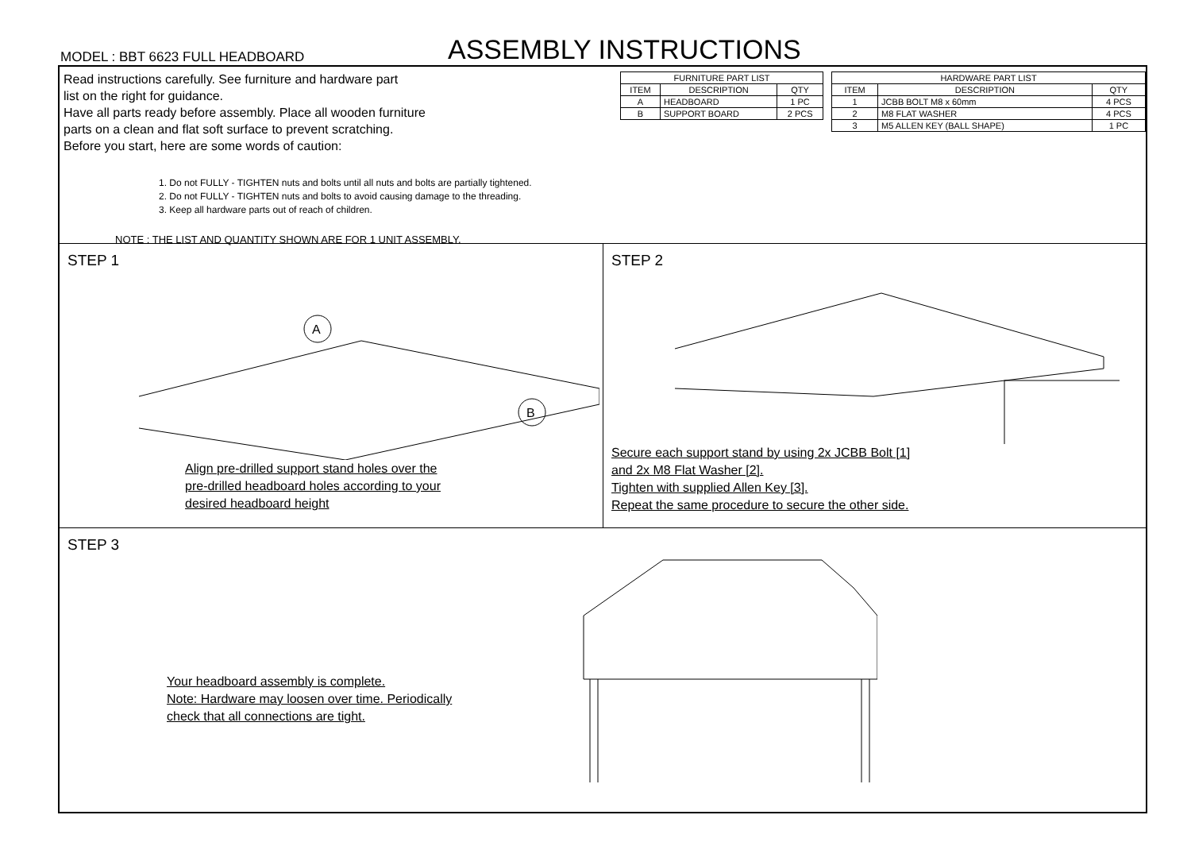MODEL : BBT 6623 FULL HEADBOARD
ASSEMBLY INSTRUCTIONS
Read instructions carefully. See furniture and hardware part
list on the right for guidance.
Have all parts ready before assembly. Place all wooden furniture
parts on a clean and flat soft surface to prevent scratching.
Before you start, here are some words of caution:
1. Do not FULLY - TIGHTEN nuts and bolts until all nuts and bolts are partially tightened.
2. Do not FULLY - TIGHTEN nuts and bolts to avoid causing damage to the threading.
3. Keep all hardware parts out of reach of children.
NOTE : THE LIST AND QUANTITY SHOWN ARE FOR 1 UNIT ASSEMBLY.
| FURNITURE PART LIST | | |
| --- | --- | --- |
| ITEM | DESCRIPTION | QTY |
| A | HEADBOARD | 1 PC |
| B | SUPPORT BOARD | 2 PCS |
| HARDWARE PART LIST | | |
| --- | --- | --- |
| ITEM | DESCRIPTION | QTY |
| 1 | JCBB BOLT M8 x 60mm | 4 PCS |
| 2 | M8 FLAT WASHER | 4 PCS |
| 3 | M5 ALLEN KEY (BALL SHAPE) | 1 PC |
STEP 1
A
B
Align pre-drilled support stand holes over the
pre-drilled headboard holes according to your
desired headboard height
STEP 2
Secure each support stand by using 2x JCBB Bolt [1]
and 2x M8 Flat Washer [2].
Tighten with supplied Allen Key [3].
Repeat the same procedure to secure the other side.
STEP 3
Your headboard assembly is complete.
Note: Hardware may loosen over time. Periodically
check that all connections are tight.